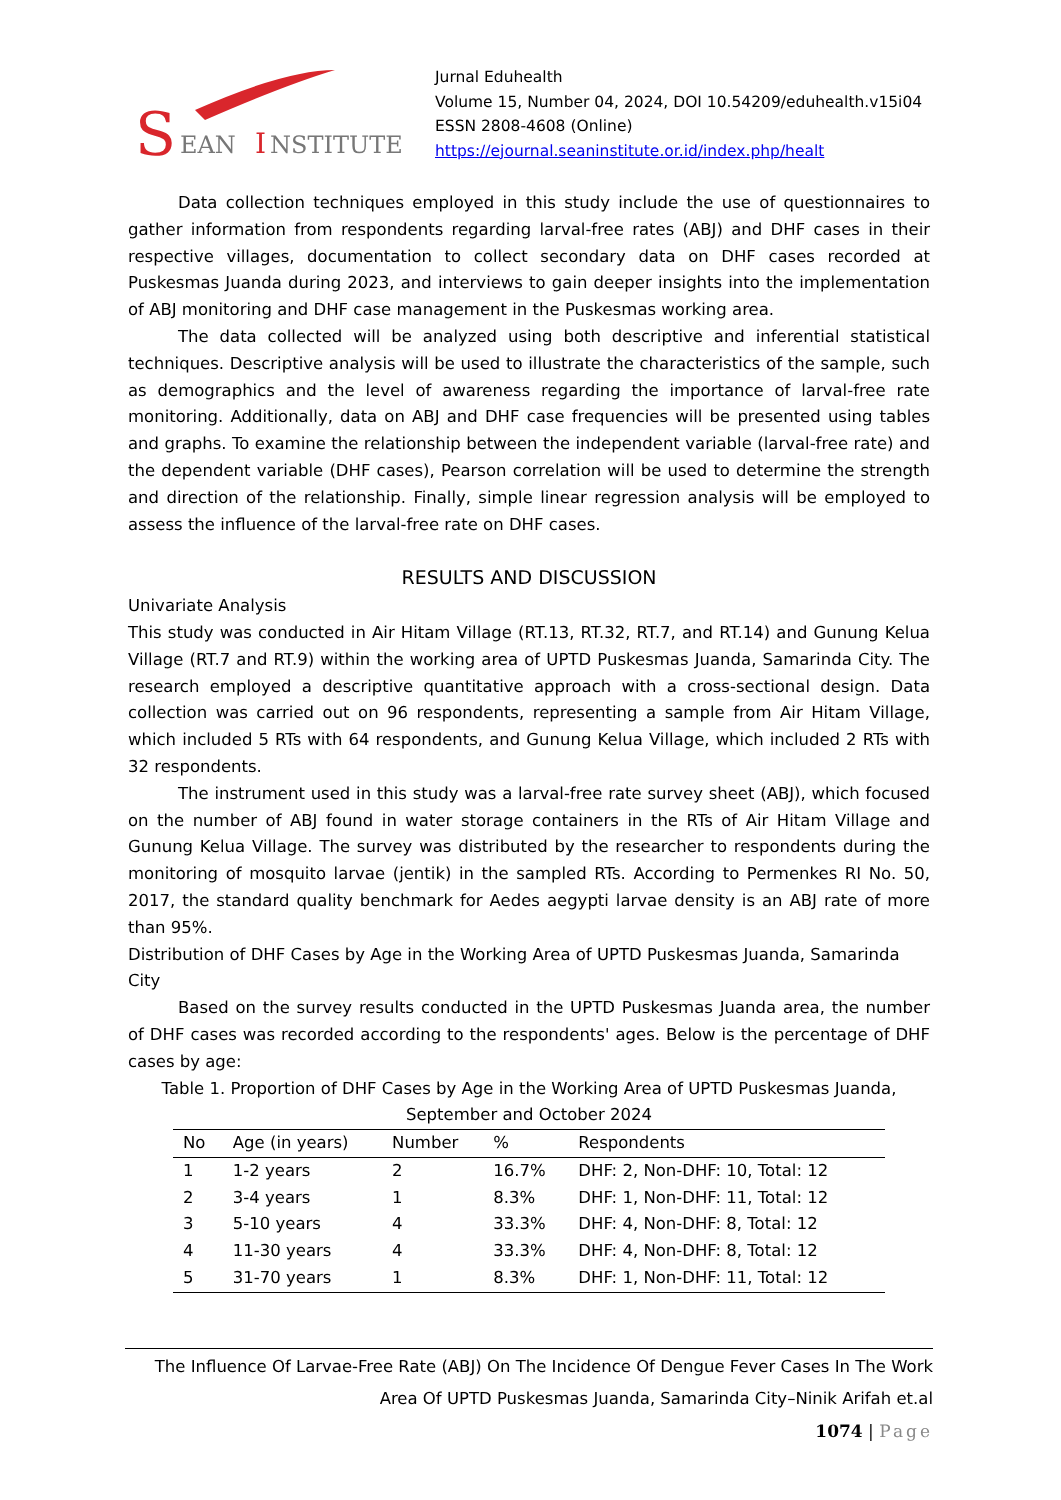S
EAN
I
NSTITUTE
Jurnal Eduhealth
Volume 15, Number 04, 2024, DOI 10.54209/eduhealth.v15i04
ESSN 2808-4608 (Online)
https://ejournal.seaninstitute.or.id/index.php/healt
Data collection techniques employed in this study include the use of questionnaires to gather information from respondents regarding larval-free rates (ABJ) and DHF cases in their respective villages, documentation to collect secondary data on DHF cases recorded at Puskesmas Juanda during 2023, and interviews to gain deeper insights into the implementation of ABJ monitoring and DHF case management in the Puskesmas working area.
The data collected will be analyzed using both descriptive and inferential statistical techniques. Descriptive analysis will be used to illustrate the characteristics of the sample, such as demographics and the level of awareness regarding the importance of larval-free rate monitoring. Additionally, data on ABJ and DHF case frequencies will be presented using tables and graphs. To examine the relationship between the independent variable (larval-free rate) and the dependent variable (DHF cases), Pearson correlation will be used to determine the strength and direction of the relationship. Finally, simple linear regression analysis will be employed to assess the influence of the larval-free rate on DHF cases.
RESULTS AND DISCUSSION
Univariate Analysis
This study was conducted in Air Hitam Village (RT.13, RT.32, RT.7, and RT.14) and Gunung Kelua Village (RT.7 and RT.9) within the working area of UPTD Puskesmas Juanda, Samarinda City. The research employed a descriptive quantitative approach with a cross-sectional design. Data collection was carried out on 96 respondents, representing a sample from Air Hitam Village, which included 5 RTs with 64 respondents, and Gunung Kelua Village, which included 2 RTs with 32 respondents.
The instrument used in this study was a larval-free rate survey sheet (ABJ), which focused on the number of ABJ found in water storage containers in the RTs of Air Hitam Village and Gunung Kelua Village. The survey was distributed by the researcher to respondents during the monitoring of mosquito larvae (jentik) in the sampled RTs. According to Permenkes RI No. 50, 2017, the standard quality benchmark for Aedes aegypti larvae density is an ABJ rate of more than 95%.
Distribution of DHF Cases by Age in the Working Area of UPTD Puskesmas Juanda, Samarinda City
Based on the survey results conducted in the UPTD Puskesmas Juanda area, the number of DHF cases was recorded according to the respondents' ages. Below is the percentage of DHF cases by age:
Table 1. Proportion of DHF Cases by Age in the Working Area of UPTD Puskesmas Juanda, September and October 2024
| No | Age (in years) | Number | % | Respondents |
| --- | --- | --- | --- | --- |
| 1 | 1-2 years | 2 | 16.7% | DHF: 2, Non-DHF: 10, Total: 12 |
| 2 | 3-4 years | 1 | 8.3% | DHF: 1, Non-DHF: 11, Total: 12 |
| 3 | 5-10 years | 4 | 33.3% | DHF: 4, Non-DHF: 8, Total: 12 |
| 4 | 11-30 years | 4 | 33.3% | DHF: 4, Non-DHF: 8, Total: 12 |
| 5 | 31-70 years | 1 | 8.3% | DHF: 1, Non-DHF: 11, Total: 12 |
The Influence Of Larvae-Free Rate (ABJ) On The Incidence Of Dengue Fever Cases In The Work Area Of UPTD Puskesmas Juanda, Samarinda City–Ninik Arifah et.al
1074 | Page